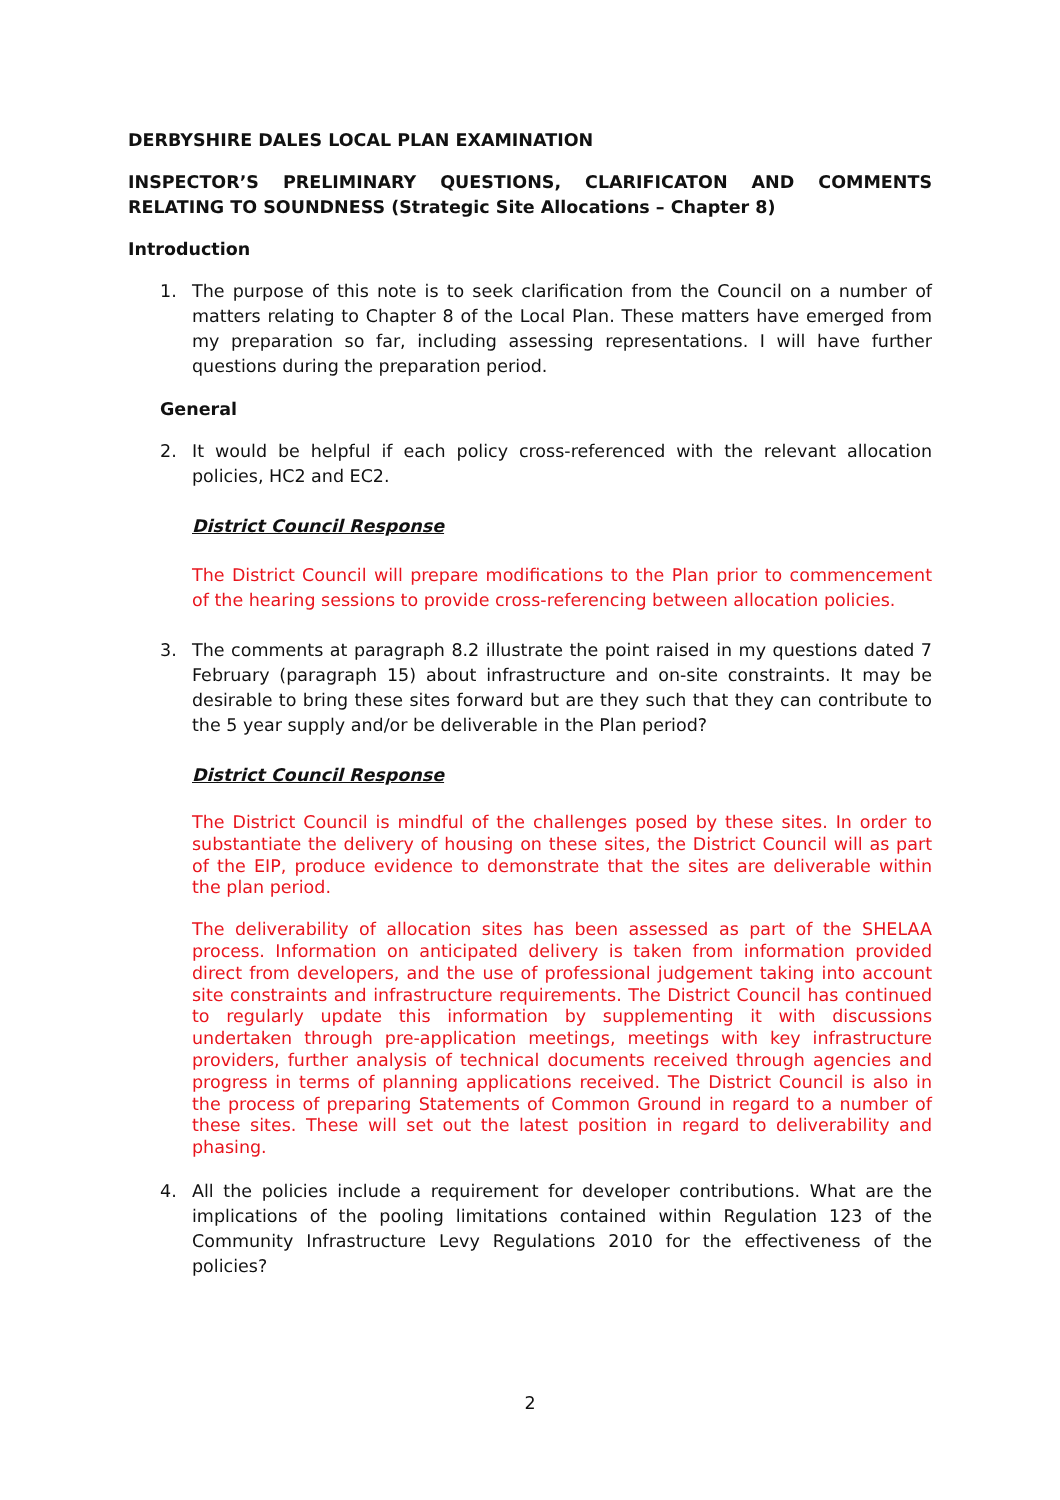DERBYSHIRE DALES LOCAL PLAN EXAMINATION
INSPECTOR’S PRELIMINARY QUESTIONS, CLARIFICATON AND COMMENTS RELATING TO SOUNDNESS (Strategic Site Allocations – Chapter 8)
Introduction
1. The purpose of this note is to seek clarification from the Council on a number of matters relating to Chapter 8 of the Local Plan. These matters have emerged from my preparation so far, including assessing representations. I will have further questions during the preparation period.
General
2. It would be helpful if each policy cross-referenced with the relevant allocation policies, HC2 and EC2.
District Council Response
The District Council will prepare modifications to the Plan prior to commencement of the hearing sessions to provide cross-referencing between allocation policies.
3. The comments at paragraph 8.2 illustrate the point raised in my questions dated 7 February (paragraph 15) about infrastructure and on-site constraints. It may be desirable to bring these sites forward but are they such that they can contribute to the 5 year supply and/or be deliverable in the Plan period?
District Council Response
The District Council is mindful of the challenges posed by these sites. In order to substantiate the delivery of housing on these sites, the District Council will as part of the EIP, produce evidence to demonstrate that the sites are deliverable within the plan period.
The deliverability of allocation sites has been assessed as part of the SHELAA process. Information on anticipated delivery is taken from information provided direct from developers, and the use of professional judgement taking into account site constraints and infrastructure requirements. The District Council has continued to regularly update this information by supplementing it with discussions undertaken through pre-application meetings, meetings with key infrastructure providers, further analysis of technical documents received through agencies and progress in terms of planning applications received. The District Council is also in the process of preparing Statements of Common Ground in regard to a number of these sites. These will set out the latest position in regard to deliverability and phasing.
4. All the policies include a requirement for developer contributions. What are the implications of the pooling limitations contained within Regulation 123 of the Community Infrastructure Levy Regulations 2010 for the effectiveness of the policies?
2